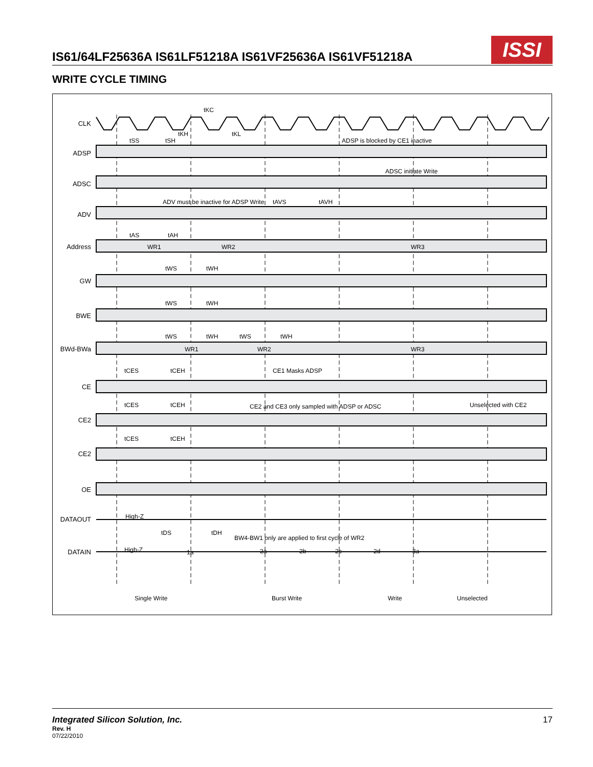IS61/64LF25636A IS61LF51218A IS61VF25636A IS61VF51218A
ISSI
WRITE CYCLE TIMING
CLK
ADSP
ADSC
ADV
Address
GW
BWE
BWd-BWa
CE
CE2
CE2
OE
DATAOUT
DATAIN
tKC
tKH
tKL
tSS
tSH
ADSP is blocked by CE1 inactive
ADSC initiate Write
ADV must be inactive for ADSP Write
tAVS
tAVH
tAS
tAH
WR1
WR2
WR3
tWS
tWH
tWS
tWH
tWS
tWH
tWS
tWH
WR1
WR2
WR3
tCES
tCEH
CE1 Masks ADSP
tCES
tCEH
CE2 and CE3 only sampled with ADSP or ADSC
Unselected with CE2
tCES
tCEH
High-Z
High-Z
tDS
tDH
BW4-BW1 only are applied to first cycle of WR2
1a
2a
2b
2c
2d
3a
Single Write
Burst Write
Write
Unselected
Integrated Silicon Solution, Inc. 17
Rev. H
07/22/2010